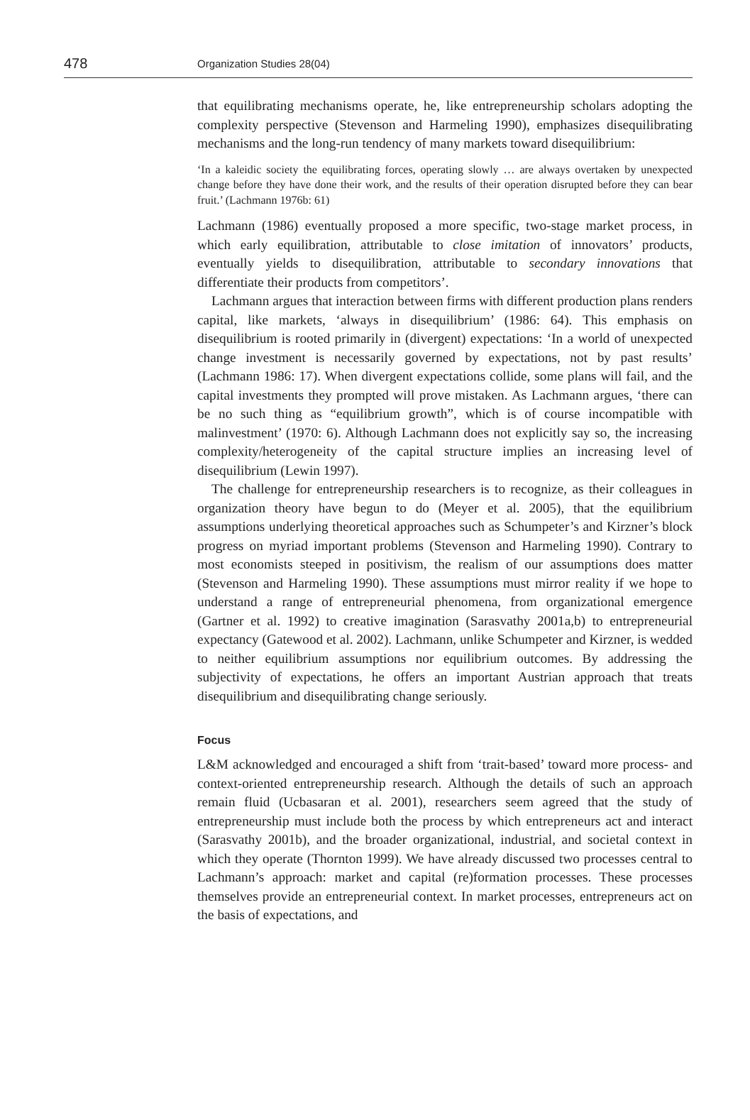478
Organization Studies 28(04)
that equilibrating mechanisms operate, he, like entrepreneurship scholars adopting the complexity perspective (Stevenson and Harmeling 1990), emphasizes disequilibrating mechanisms and the long-run tendency of many markets toward disequilibrium:
‘In a kaleidic society the equilibrating forces, operating slowly … are always overtaken by unexpected change before they have done their work, and the results of their operation disrupted before they can bear fruit.’ (Lachmann 1976b: 61)
Lachmann (1986) eventually proposed a more specific, two-stage market process, in which early equilibration, attributable to close imitation of innovators’ products, eventually yields to disequilibration, attributable to secondary innovations that differentiate their products from competitors’.
Lachmann argues that interaction between firms with different production plans renders capital, like markets, ‘always in disequilibrium’ (1986: 64). This emphasis on disequilibrium is rooted primarily in (divergent) expectations: ‘In a world of unexpected change investment is necessarily governed by expectations, not by past results’ (Lachmann 1986: 17). When divergent expectations collide, some plans will fail, and the capital investments they prompted will prove mistaken. As Lachmann argues, ‘there can be no such thing as “equilibrium growth”, which is of course incompatible with malinvestment’ (1970: 6). Although Lachmann does not explicitly say so, the increasing complexity/heterogeneity of the capital structure implies an increasing level of disequilibrium (Lewin 1997).
The challenge for entrepreneurship researchers is to recognize, as their colleagues in organization theory have begun to do (Meyer et al. 2005), that the equilibrium assumptions underlying theoretical approaches such as Schumpeter’s and Kirzner’s block progress on myriad important problems (Stevenson and Harmeling 1990). Contrary to most economists steeped in positivism, the realism of our assumptions does matter (Stevenson and Harmeling 1990). These assumptions must mirror reality if we hope to understand a range of entrepreneurial phenomena, from organizational emergence (Gartner et al. 1992) to creative imagination (Sarasvathy 2001a,b) to entrepreneurial expectancy (Gatewood et al. 2002). Lachmann, unlike Schumpeter and Kirzner, is wedded to neither equilibrium assumptions nor equilibrium outcomes. By addressing the subjectivity of expectations, he offers an important Austrian approach that treats disequilibrium and disequilibrating change seriously.
Focus
L&M acknowledged and encouraged a shift from ‘trait-based’ toward more process- and context-oriented entrepreneurship research. Although the details of such an approach remain fluid (Ucbasaran et al. 2001), researchers seem agreed that the study of entrepreneurship must include both the process by which entrepreneurs act and interact (Sarasvathy 2001b), and the broader organizational, industrial, and societal context in which they operate (Thornton 1999). We have already discussed two processes central to Lachmann’s approach: market and capital (re)formation processes. These processes themselves provide an entrepreneurial context. In market processes, entrepreneurs act on the basis of expectations, and